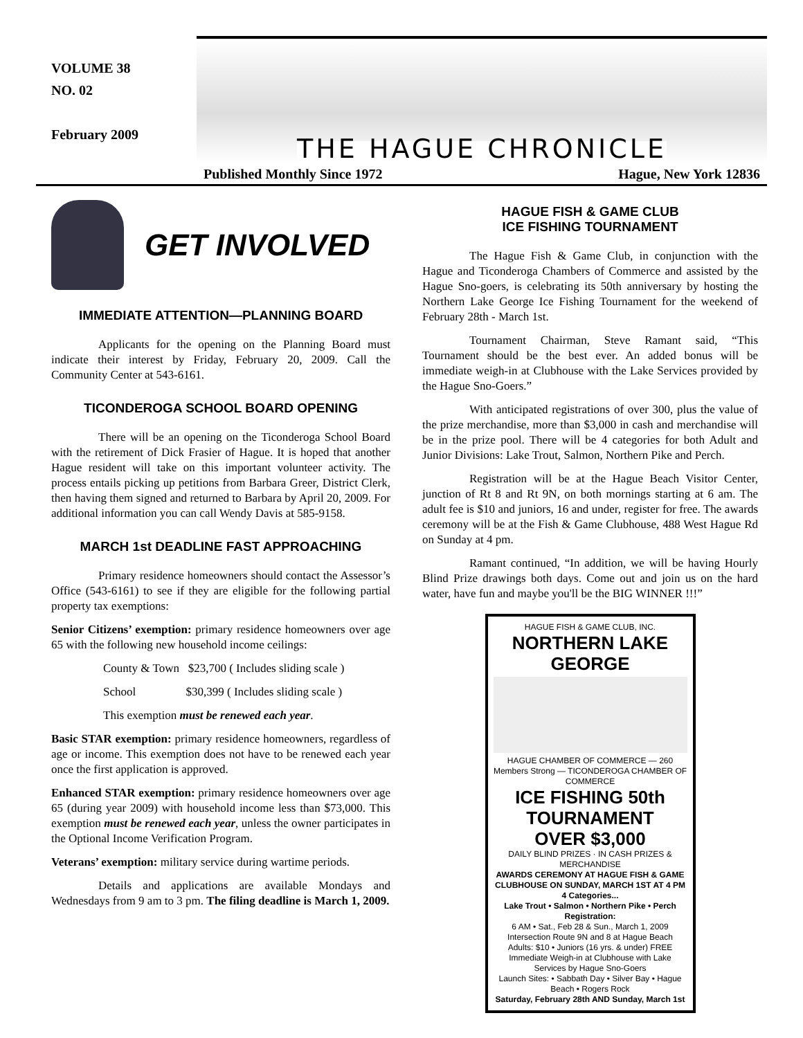VOLUME 38
NO. 02
February 2009
THE HAGUE CHRONICLE
Published Monthly Since 1972 Hague, New York 12836
GET INVOLVED
IMMEDIATE ATTENTION—PLANNING BOARD
Applicants for the opening on the Planning Board must indicate their interest by Friday, February 20, 2009. Call the Community Center at 543-6161.
TICONDEROGA SCHOOL BOARD OPENING
There will be an opening on the Ticonderoga School Board with the retirement of Dick Frasier of Hague. It is hoped that another Hague resident will take on this important volunteer activity. The process entails picking up petitions from Barbara Greer, District Clerk, then having them signed and returned to Barbara by April 20, 2009. For additional information you can call Wendy Davis at 585-9158.
MARCH 1st DEADLINE FAST APPROACHING
Primary residence homeowners should contact the Assessor’s Office (543-6161) to see if they are eligible for the following partial property tax exemptions:
Senior Citizens’ exemption: primary residence homeowners over age 65 with the following new household income ceilings:
County & Town $23,700 ( Includes sliding scale )
School $30,399 ( Includes sliding scale )
This exemption must be renewed each year.
Basic STAR exemption: primary residence homeowners, regardless of age or income. This exemption does not have to be renewed each year once the first application is approved.
Enhanced STAR exemption: primary residence homeowners over age 65 (during year 2009) with household income less than $73,000. This exemption must be renewed each year, unless the owner participates in the Optional Income Verification Program.
Veterans’ exemption: military service during wartime periods.
Details and applications are available Mondays and Wednesdays from 9 am to 3 pm. The filing deadline is March 1, 2009.
HAGUE FISH & GAME CLUB
ICE FISHING TOURNAMENT
The Hague Fish & Game Club, in conjunction with the Hague and Ticonderoga Chambers of Commerce and assisted by the Hague Sno-goers, is celebrating its 50th anniversary by hosting the Northern Lake George Ice Fishing Tournament for the weekend of February 28th - March 1st.
Tournament Chairman, Steve Ramant said, “This Tournament should be the best ever. An added bonus will be immediate weigh-in at Clubhouse with the Lake Services provided by the Hague Sno-Goers.”
With anticipated registrations of over 300, plus the value of the prize merchandise, more than $3,000 in cash and merchandise will be in the prize pool. There will be 4 categories for both Adult and Junior Divisions: Lake Trout, Salmon, Northern Pike and Perch.
Registration will be at the Hague Beach Visitor Center, junction of Rt 8 and Rt 9N, on both mornings starting at 6 am. The adult fee is $10 and juniors, 16 and under, register for free. The awards ceremony will be at the Fish & Game Clubhouse, 488 West Hague Rd on Sunday at 4 pm.
Ramant continued, “In addition, we will be having Hourly Blind Prize drawings both days. Come out and join us on the hard water, have fun and maybe you'll be the BIG WINNER !!!”
HAGUE FISH & GAME CLUB, INC.
NORTHERN LAKE GEORGE
HAGUE CHAMBER OF COMMERCE — 260 Members Strong — TICONDEROGA CHAMBER OF COMMERCE
ICE FISHING 50th TOURNAMENT
OVER $3,000
DAILY BLIND PRIZES · IN CASH PRIZES & MERCHANDISE
AWARDS CEREMONY AT HAGUE FISH & GAME CLUBHOUSE ON SUNDAY, MARCH 1ST AT 4 PM
4 Categories...
Lake Trout • Salmon • Northern Pike • Perch
Registration:
6 AM • Sat., Feb 28 & Sun., March 1, 2009
Intersection Route 9N and 8 at Hague Beach
Adults: $10 • Juniors (16 yrs. & under) FREE
Immediate Weigh-in at Clubhouse with Lake Services by Hague Sno-Goers
Launch Sites: • Sabbath Day • Silver Bay • Hague Beach • Rogers Rock
Saturday, February 28th AND Sunday, March 1st